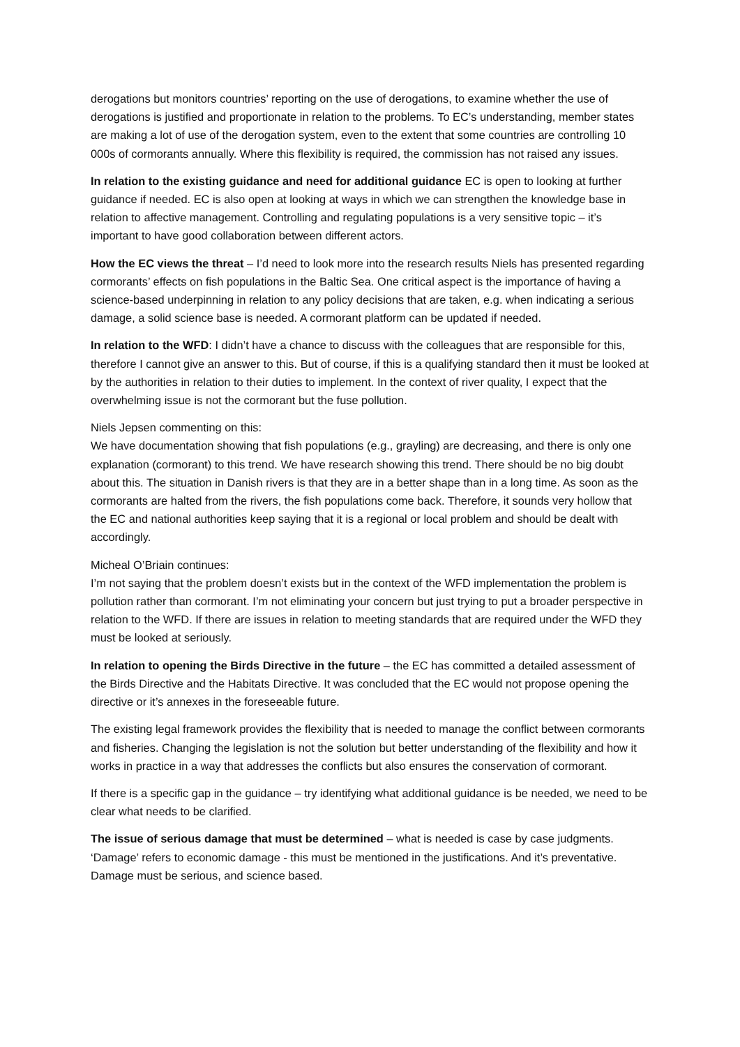derogations but monitors countries’ reporting on the use of derogations, to examine whether the use of derogations is justified and proportionate in relation to the problems. To EC’s understanding, member states are making a lot of use of the derogation system, even to the extent that some countries are controlling 10 000s of cormorants annually. Where this flexibility is required, the commission has not raised any issues.
In relation to the existing guidance and need for additional guidance EC is open to looking at further guidance if needed. EC is also open at looking at ways in which we can strengthen the knowledge base in relation to affective management. Controlling and regulating populations is a very sensitive topic – it’s important to have good collaboration between different actors.
How the EC views the threat – I’d need to look more into the research results Niels has presented regarding cormorants’ effects on fish populations in the Baltic Sea. One critical aspect is the importance of having a science-based underpinning in relation to any policy decisions that are taken, e.g. when indicating a serious damage, a solid science base is needed. A cormorant platform can be updated if needed.
In relation to the WFD: I didn’t have a chance to discuss with the colleagues that are responsible for this, therefore I cannot give an answer to this. But of course, if this is a qualifying standard then it must be looked at by the authorities in relation to their duties to implement. In the context of river quality, I expect that the overwhelming issue is not the cormorant but the fuse pollution.
Niels Jepsen commenting on this:
We have documentation showing that fish populations (e.g., grayling) are decreasing, and there is only one explanation (cormorant) to this trend. We have research showing this trend. There should be no big doubt about this. The situation in Danish rivers is that they are in a better shape than in a long time. As soon as the cormorants are halted from the rivers, the fish populations come back. Therefore, it sounds very hollow that the EC and national authorities keep saying that it is a regional or local problem and should be dealt with accordingly.
Micheal O’Briain continues:
I’m not saying that the problem doesn’t exists but in the context of the WFD implementation the problem is pollution rather than cormorant. I’m not eliminating your concern but just trying to put a broader perspective in relation to the WFD. If there are issues in relation to meeting standards that are required under the WFD they must be looked at seriously.
In relation to opening the Birds Directive in the future – the EC has committed a detailed assessment of the Birds Directive and the Habitats Directive. It was concluded that the EC would not propose opening the directive or it’s annexes in the foreseeable future.
The existing legal framework provides the flexibility that is needed to manage the conflict between cormorants and fisheries. Changing the legislation is not the solution but better understanding of the flexibility and how it works in practice in a way that addresses the conflicts but also ensures the conservation of cormorant.
If there is a specific gap in the guidance – try identifying what additional guidance is be needed, we need to be clear what needs to be clarified.
The issue of serious damage that must be determined – what is needed is case by case judgments. ‘Damage’ refers to economic damage - this must be mentioned in the justifications. And it’s preventative. Damage must be serious, and science based.